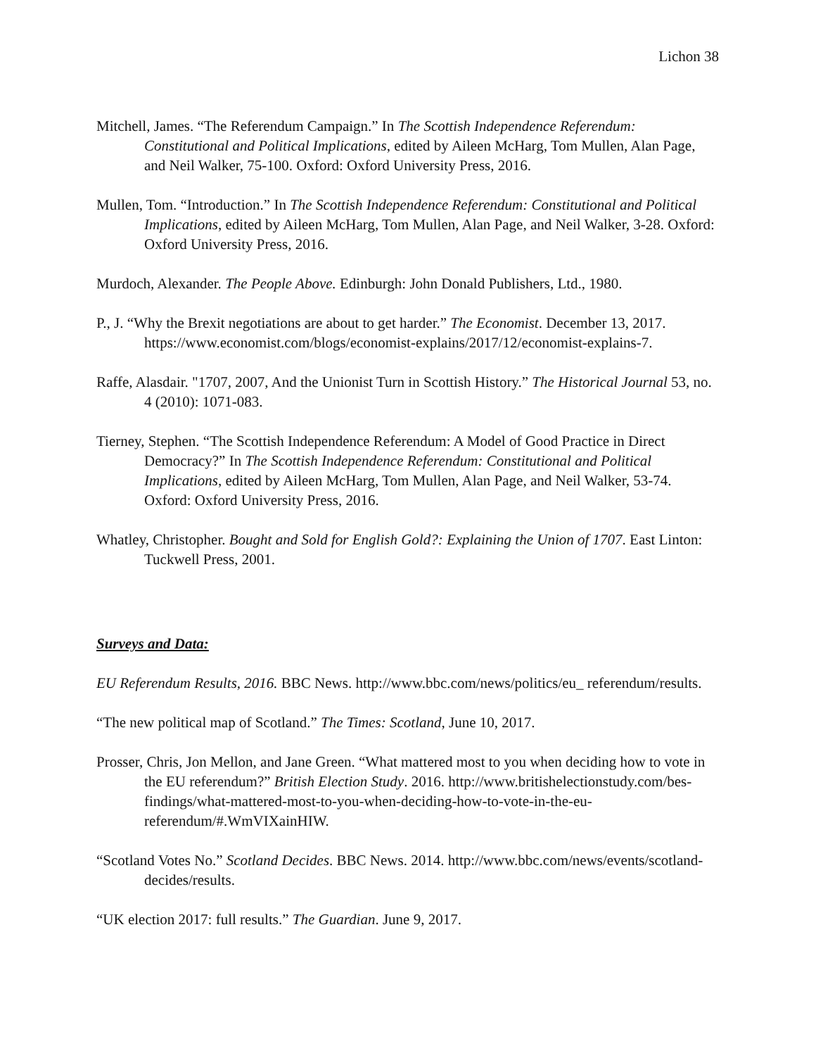Lichon 38
Mitchell, James. “The Referendum Campaign.” In The Scottish Independence Referendum: Constitutional and Political Implications, edited by Aileen McHarg, Tom Mullen, Alan Page, and Neil Walker, 75-100. Oxford: Oxford University Press, 2016.
Mullen, Tom. “Introduction.” In The Scottish Independence Referendum: Constitutional and Political Implications, edited by Aileen McHarg, Tom Mullen, Alan Page, and Neil Walker, 3-28. Oxford: Oxford University Press, 2016.
Murdoch, Alexander. The People Above. Edinburgh: John Donald Publishers, Ltd., 1980.
P., J. “Why the Brexit negotiations are about to get harder.” The Economist. December 13, 2017. https://www.economist.com/blogs/economist-explains/2017/12/economist-explains-7.
Raffe, Alasdair. "1707, 2007, And the Unionist Turn in Scottish History.” The Historical Journal 53, no. 4 (2010): 1071-083.
Tierney, Stephen. “The Scottish Independence Referendum: A Model of Good Practice in Direct Democracy?” In The Scottish Independence Referendum: Constitutional and Political Implications, edited by Aileen McHarg, Tom Mullen, Alan Page, and Neil Walker, 53-74. Oxford: Oxford University Press, 2016.
Whatley, Christopher. Bought and Sold for English Gold?: Explaining the Union of 1707. East Linton: Tuckwell Press, 2001.
Surveys and Data:
EU Referendum Results, 2016. BBC News. http://www.bbc.com/news/politics/eu_ referendum/results.
“The new political map of Scotland.” The Times: Scotland, June 10, 2017.
Prosser, Chris, Jon Mellon, and Jane Green. “What mattered most to you when deciding how to vote in the EU referendum?” British Election Study. 2016. http://www.britishelectionstudy.com/bes-findings/what-mattered-most-to-you-when-deciding-how-to-vote-in-the-eu-referendum/#.WmVIXainHIW.
“Scotland Votes No.” Scotland Decides. BBC News. 2014. http://www.bbc.com/news/events/scotland-decides/results.
“UK election 2017: full results.” The Guardian. June 9, 2017.